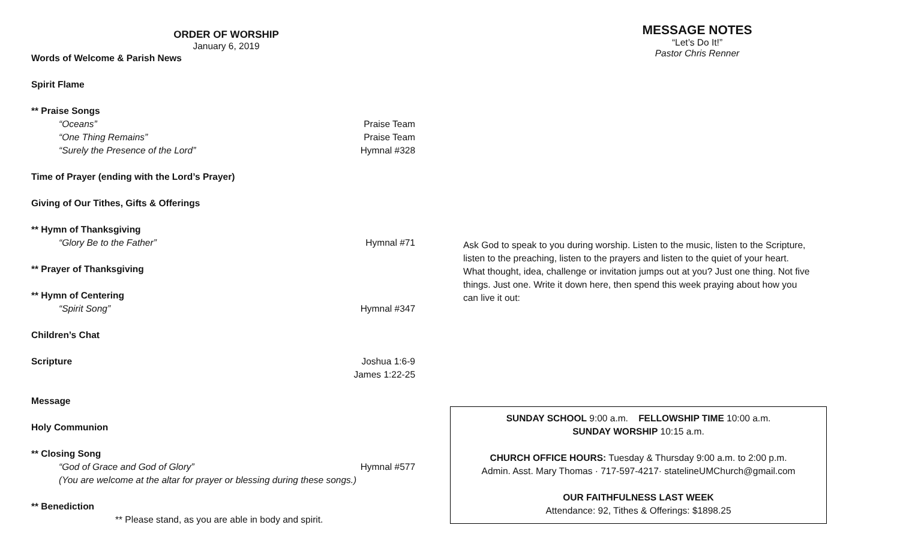ORDER OF WORSHIP
January 6, 2019
Words of Welcome & Parish News
Spirit Flame
** Praise Songs
“Oceans” Praise Team
“One Thing Remains” Praise Team
“Surely the Presence of the Lord” Hymnal #328
Time of Prayer (ending with the Lord’s Prayer)
Giving of Our Tithes, Gifts & Offerings
** Hymn of Thanksgiving
“Glory Be to the Father” Hymnal #71
** Prayer of Thanksgiving
** Hymn of Centering
“Spirit Song” Hymnal #347
Children’s Chat
Scripture Joshua 1:6-9
James 1:22-25
Message
Holy Communion
** Closing Song
“God of Grace and God of Glory” Hymnal #577
(You are welcome at the altar for prayer or blessing during these songs.)
** Benediction
** Please stand, as you are able in body and spirit.
MESSAGE NOTES
“Let’s Do It!”
Pastor Chris Renner
Ask God to speak to you during worship. Listen to the music, listen to the Scripture, listen to the preaching, listen to the prayers and listen to the quiet of your heart. What thought, idea, challenge or invitation jumps out at you? Just one thing. Not five things. Just one. Write it down here, then spend this week praying about how you can live it out:
SUNDAY SCHOOL 9:00 a.m. FELLOWSHIP TIME 10:00 a.m.
SUNDAY WORSHIP 10:15 a.m.
CHURCH OFFICE HOURS: Tuesday & Thursday 9:00 a.m. to 2:00 p.m.
Admin. Asst. Mary Thomas · 717-597-4217· statelineUMChurch@gmail.com
OUR FAITHFULNESS LAST WEEK
Attendance: 92, Tithes & Offerings: $1898.25